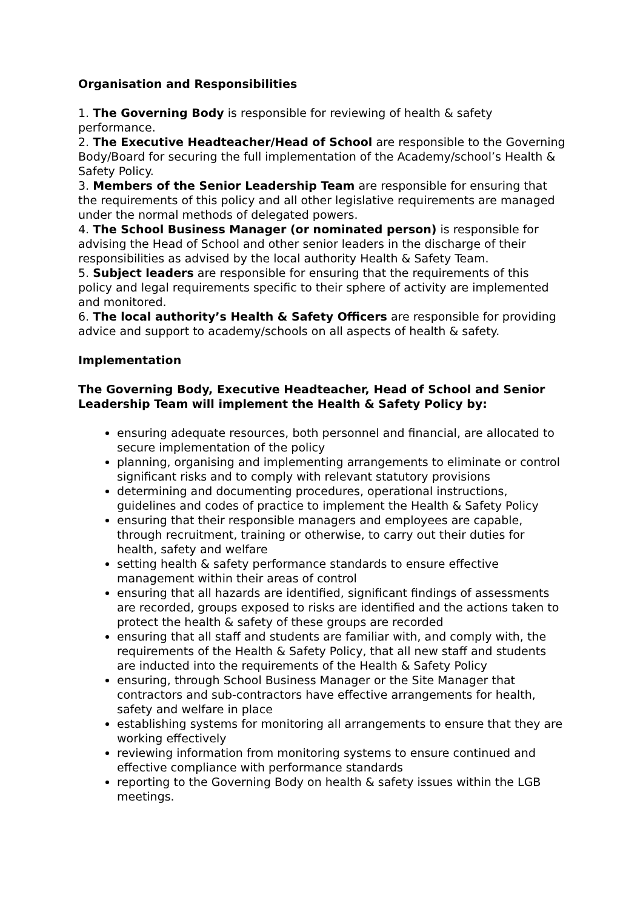Organisation and Responsibilities
1. The Governing Body is responsible for reviewing of health & safety performance.
2. The Executive Headteacher/Head of School are responsible to the Governing Body/Board for securing the full implementation of the Academy/school’s Health & Safety Policy.
3. Members of the Senior Leadership Team are responsible for ensuring that the requirements of this policy and all other legislative requirements are managed under the normal methods of delegated powers.
4. The School Business Manager (or nominated person) is responsible for advising the Head of School and other senior leaders in the discharge of their responsibilities as advised by the local authority Health & Safety Team.
5. Subject leaders are responsible for ensuring that the requirements of this policy and legal requirements specific to their sphere of activity are implemented and monitored.
6. The local authority’s Health & Safety Officers are responsible for providing advice and support to academy/schools on all aspects of health & safety.
Implementation
The Governing Body, Executive Headteacher, Head of School and Senior Leadership Team will implement the Health & Safety Policy by:
ensuring adequate resources, both personnel and financial, are allocated to secure implementation of the policy
planning, organising and implementing arrangements to eliminate or control significant risks and to comply with relevant statutory provisions
determining and documenting procedures, operational instructions, guidelines and codes of practice to implement the Health & Safety Policy
ensuring that their responsible managers and employees are capable, through recruitment, training or otherwise, to carry out their duties for health, safety and welfare
setting health & safety performance standards to ensure effective management within their areas of control
ensuring that all hazards are identified, significant findings of assessments are recorded, groups exposed to risks are identified and the actions taken to protect the health & safety of these groups are recorded
ensuring that all staff and students are familiar with, and comply with, the requirements of the Health & Safety Policy, that all new staff and students are inducted into the requirements of the Health & Safety Policy
ensuring, through School Business Manager or the Site Manager that contractors and sub-contractors have effective arrangements for health, safety and welfare in place
establishing systems for monitoring all arrangements to ensure that they are working effectively
reviewing information from monitoring systems to ensure continued and effective compliance with performance standards
reporting to the Governing Body on health & safety issues within the LGB meetings.